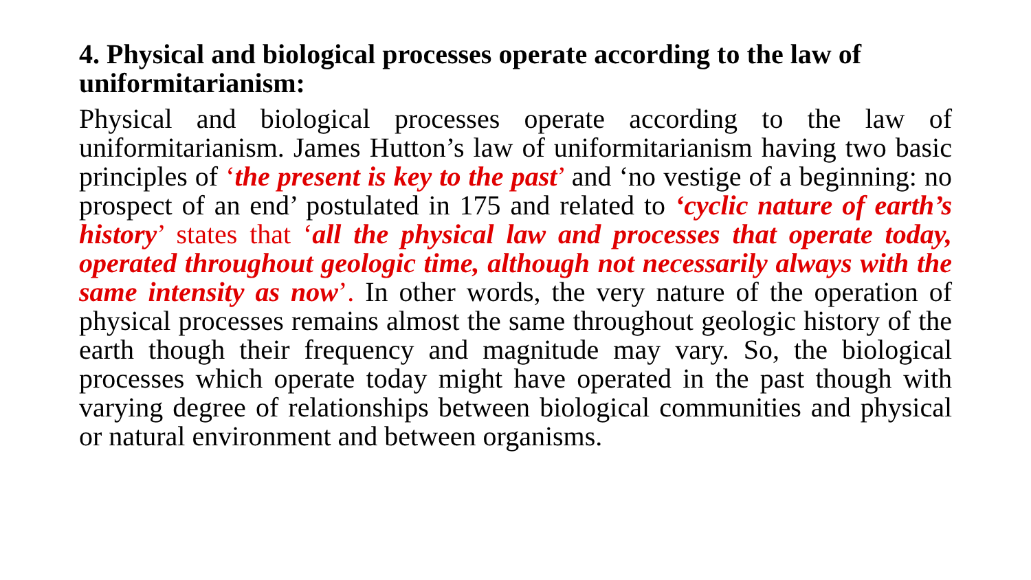4. Physical and biological processes operate according to the law of uniformitarianism:
Physical and biological processes operate according to the law of uniformitarianism. James Hutton’s law of uniformitarianism having two basic principles of ‘the present is key to the past’ and ‘no vestige of a beginning: no prospect of an end’ postulated in 175 and related to ‘cyclic nature of earth’s history’ states that ‘all the physical law and processes that operate today, operated throughout geologic time, although not necessarily always with the same intensity as now’. In other words, the very nature of the operation of physical processes remains almost the same throughout geologic history of the earth though their frequency and magnitude may vary. So, the biological processes which operate today might have operated in the past though with varying degree of relationships between biological communities and physical or natural environment and between organisms.